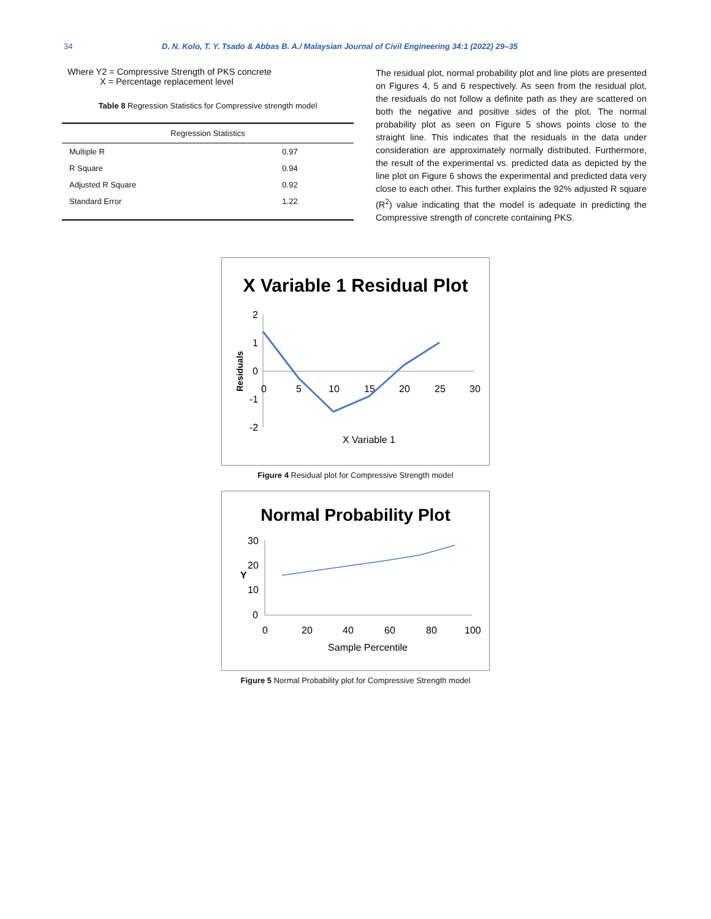34 D. N. Kolo, T. Y. Tsado & Abbas B. A./ Malaysian Journal of Civil Engineering 34:1 (2022) 29–35
Where Y2 = Compressive Strength of PKS concrete
X = Percentage replacement level
Table 8 Regression Statistics for Compressive strength model
| Regression Statistics | |
| --- | --- |
| Multiple R | 0.97 |
| R Square | 0.94 |
| Adjusted R Square | 0.92 |
| Standard Error | 1.22 |
The residual plot, normal probability plot and line plots are presented on Figures 4, 5 and 6 respectively. As seen from the residual plot, the residuals do not follow a definite path as they are scattered on both the negative and positive sides of the plot. The normal probability plot as seen on Figure 5 shows points close to the straight line. This indicates that the residuals in the data under consideration are approximately normally distributed. Furthermore, the result of the experimental vs. predicted data as depicted by the line plot on Figure 6 shows the experimental and predicted data very close to each other. This further explains the 92% adjusted R square (R<sup>2</sup>) value indicating that the model is adequate in predicting the Compressive strength of concrete containing PKS.
X Variable 1 Residual Plot
2
1
0
-1
-2
0
5
10
15
20
25
30
Residuals
X Variable 1
Figure 4 Residual plot for Compressive Strength model
Normal Probability Plot
30
20
10
0
0
20
40
60
80
100
Y
Sample Percentile
Figure 5 Normal Probability plot for Compressive Strength model